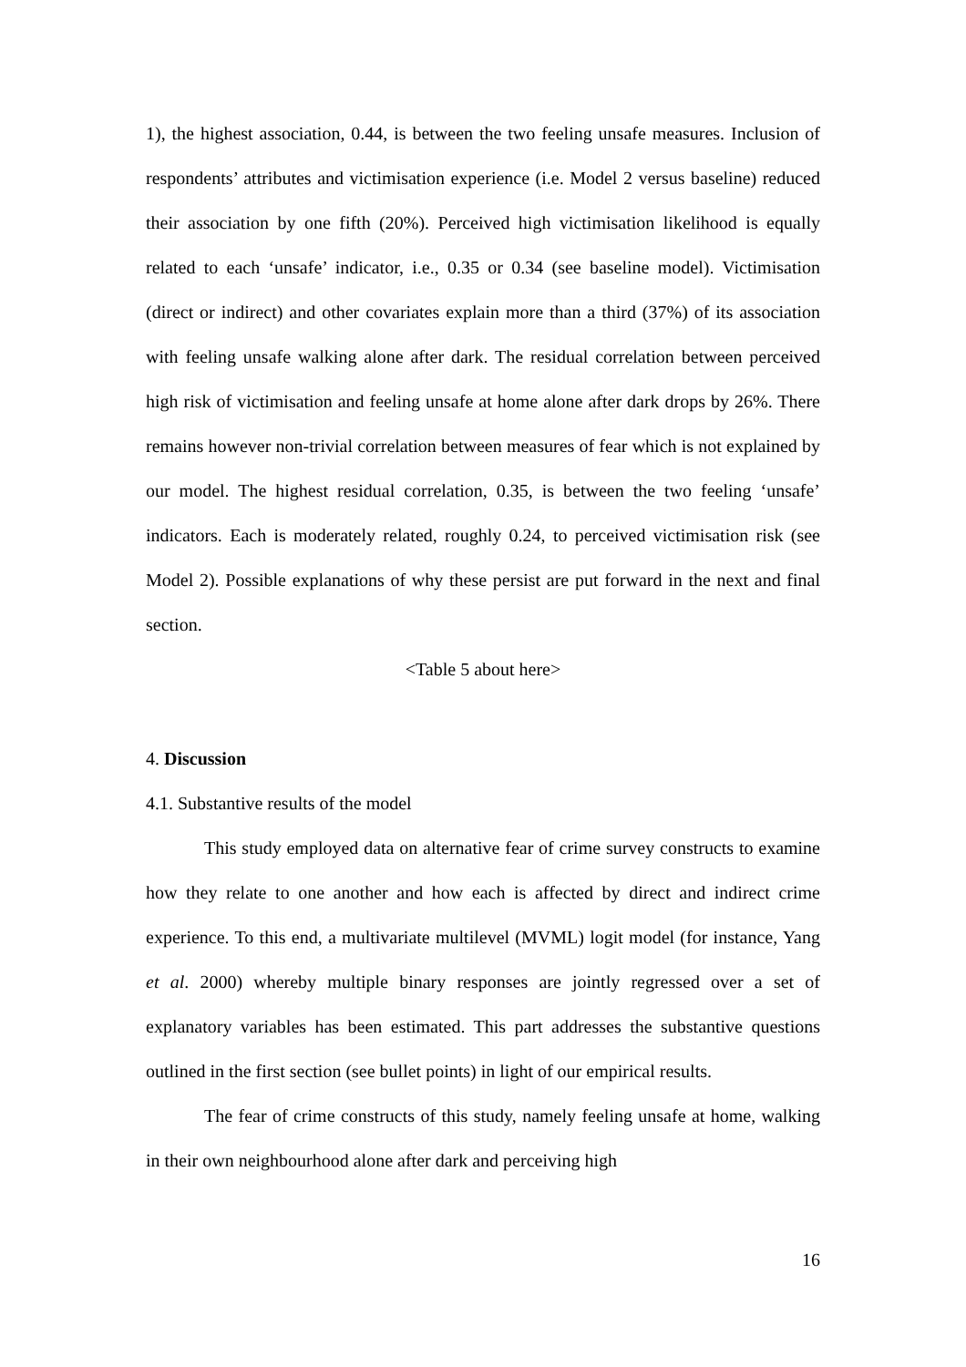1), the highest association, 0.44, is between the two feeling unsafe measures. Inclusion of respondents’ attributes and victimisation experience (i.e. Model 2 versus baseline) reduced their association by one fifth (20%). Perceived high victimisation likelihood is equally related to each ‘unsafe’ indicator, i.e., 0.35 or 0.34 (see baseline model). Victimisation (direct or indirect) and other covariates explain more than a third (37%) of its association with feeling unsafe walking alone after dark. The residual correlation between perceived high risk of victimisation and feeling unsafe at home alone after dark drops by 26%. There remains however non-trivial correlation between measures of fear which is not explained by our model. The highest residual correlation, 0.35, is between the two feeling ‘unsafe’ indicators. Each is moderately related, roughly 0.24, to perceived victimisation risk (see Model 2). Possible explanations of why these persist are put forward in the next and final section.
<Table 5 about here>
4. Discussion
4.1. Substantive results of the model
This study employed data on alternative fear of crime survey constructs to examine how they relate to one another and how each is affected by direct and indirect crime experience. To this end, a multivariate multilevel (MVML) logit model (for instance, Yang et al. 2000) whereby multiple binary responses are jointly regressed over a set of explanatory variables has been estimated. This part addresses the substantive questions outlined in the first section (see bullet points) in light of our empirical results.
The fear of crime constructs of this study, namely feeling unsafe at home, walking in their own neighbourhood alone after dark and perceiving high
16